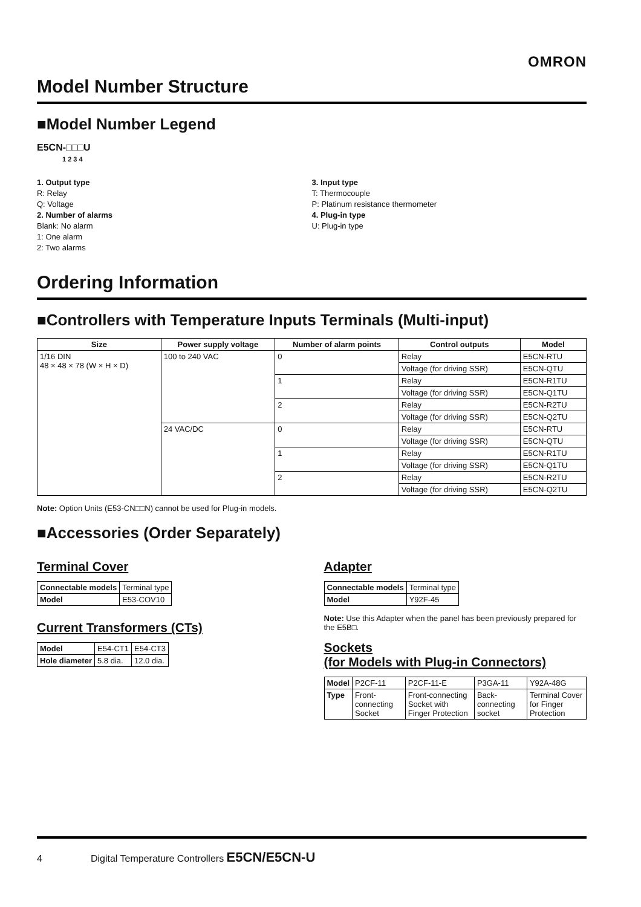OMRON
Model Number Structure
■Model Number Legend
E5CN-□□□U
1 2 3 4
1. Output type
R: Relay
Q: Voltage
2. Number of alarms
Blank: No alarm
1: One alarm
2: Two alarms
3. Input type
T: Thermocouple
P: Platinum resistance thermometer
4. Plug-in type
U: Plug-in type
Ordering Information
■Controllers with Temperature Inputs Terminals (Multi-input)
| Size | Power supply voltage | Number of alarm points | Control outputs | Model |
| --- | --- | --- | --- | --- |
| 1/16 DIN 48 × 48 × 78 (W × H × D) | 100 to 240 VAC | 0 | Relay | E5CN-RTU |
| | | | Voltage (for driving SSR) | E5CN-QTU |
| | | 1 | Relay | E5CN-R1TU |
| | | | Voltage (for driving SSR) | E5CN-Q1TU |
| | | 2 | Relay | E5CN-R2TU |
| | | | Voltage (for driving SSR) | E5CN-Q2TU |
| | 24 VAC/DC | 0 | Relay | E5CN-RTU |
| | | | Voltage (for driving SSR) | E5CN-QTU |
| | | 1 | Relay | E5CN-R1TU |
| | | | Voltage (for driving SSR) | E5CN-Q1TU |
| | | 2 | Relay | E5CN-R2TU |
| | | | Voltage (for driving SSR) | E5CN-Q2TU |
Note: Option Units (E53-CN□□N) cannot be used for Plug-in models.
■Accessories (Order Separately)
Terminal Cover
| Connectable models | Terminal type |
| Model | E53-COV10 |
Current Transformers (CTs)
| Model | E54-CT1 | E54-CT3 |
| Hole diameter | 5.8 dia. | 12.0 dia. |
Adapter
| Connectable models | Terminal type |
| Model | Y92F-45 |
Note: Use this Adapter when the panel has been previously prepared for the E5B□.
Sockets
(for Models with Plug-in Connectors)
| Model | P2CF-11 | P2CF-11-E | P3GA-11 | Y92A-48G |
| Type | Front-connecting Socket | Front-connecting Socket with Finger Protection | Back-connecting socket | Terminal Cover for Finger Protection |
4 Digital Temperature Controllers E5CN/E5CN-U